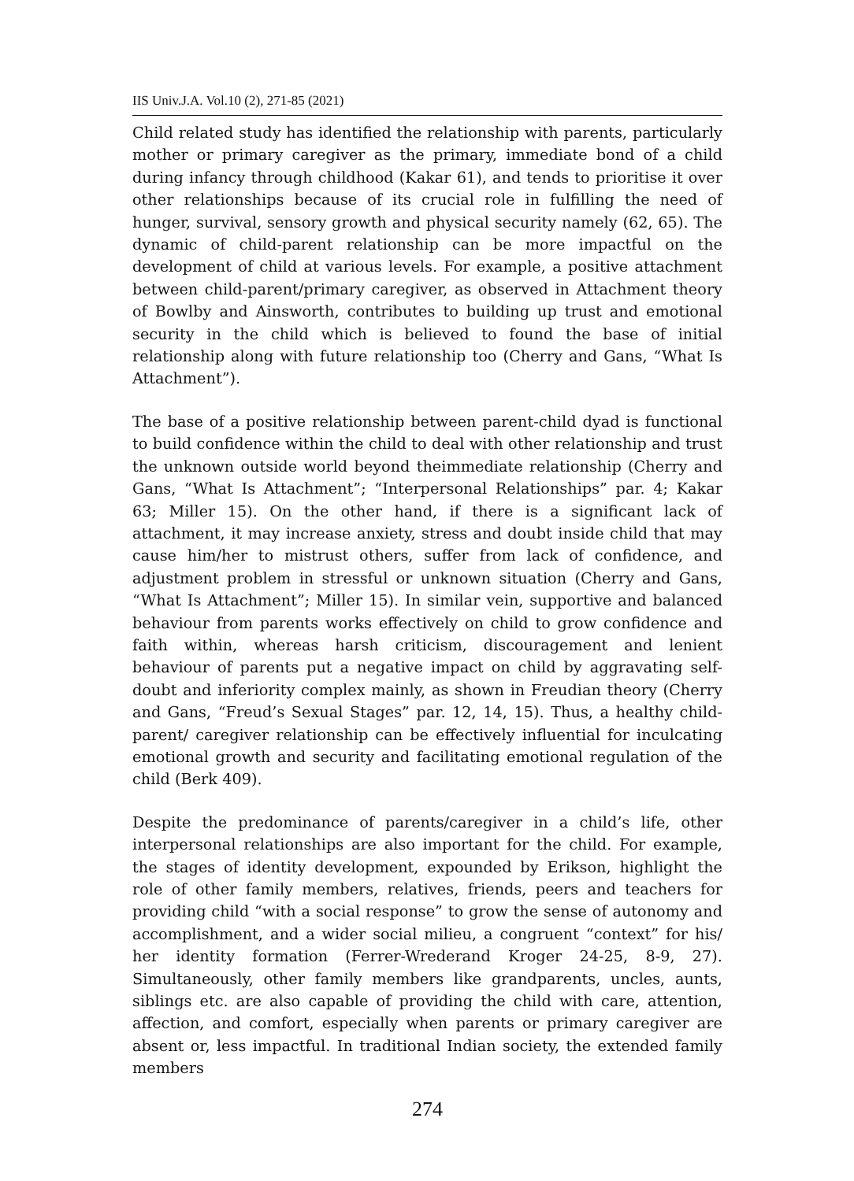IIS Univ.J.A. Vol.10 (2), 271-85 (2021)
Child related study has identified the relationship with parents, particularly mother or primary caregiver as the primary, immediate bond of a child during infancy through childhood (Kakar 61), and tends to prioritise it over other relationships because of its crucial role in fulfilling the need of hunger, survival, sensory growth and physical security namely (62, 65). The dynamic of child-parent relationship can be more impactful on the development of child at various levels. For example, a positive attachment between child-parent/primary caregiver, as observed in Attachment theory of Bowlby and Ainsworth, contributes to building up trust and emotional security in the child which is believed to found the base of initial relationship along with future relationship too (Cherry and Gans, “What Is Attachment”).
The base of a positive relationship between parent-child dyad is functional to build confidence within the child to deal with other relationship and trust the unknown outside world beyond theimmediate relationship (Cherry and Gans, “What Is Attachment”; “Interpersonal Relationships” par. 4; Kakar 63; Miller 15). On the other hand, if there is a significant lack of attachment, it may increase anxiety, stress and doubt inside child that may cause him/her to mistrust others, suffer from lack of confidence, and adjustment problem in stressful or unknown situation (Cherry and Gans, “What Is Attachment”; Miller 15). In similar vein, supportive and balanced behaviour from parents works effectively on child to grow confidence and faith within, whereas harsh criticism, discouragement and lenient behaviour of parents put a negative impact on child by aggravating self-doubt and inferiority complex mainly, as shown in Freudian theory (Cherry and Gans, “Freud’s Sexual Stages” par. 12, 14, 15). Thus, a healthy child-parent/ caregiver relationship can be effectively influential for inculcating emotional growth and security and facilitating emotional regulation of the child (Berk 409).
Despite the predominance of parents/caregiver in a child’s life, other interpersonal relationships are also important for the child. For example, the stages of identity development, expounded by Erikson, highlight the role of other family members, relatives, friends, peers and teachers for providing child “with a social response” to grow the sense of autonomy and accomplishment, and a wider social milieu, a congruent “context” for his/ her identity formation (Ferrer-Wrederand Kroger 24-25, 8-9, 27). Simultaneously, other family members like grandparents, uncles, aunts, siblings etc. are also capable of providing the child with care, attention, affection, and comfort, especially when parents or primary caregiver are absent or, less impactful. In traditional Indian society, the extended family members
274